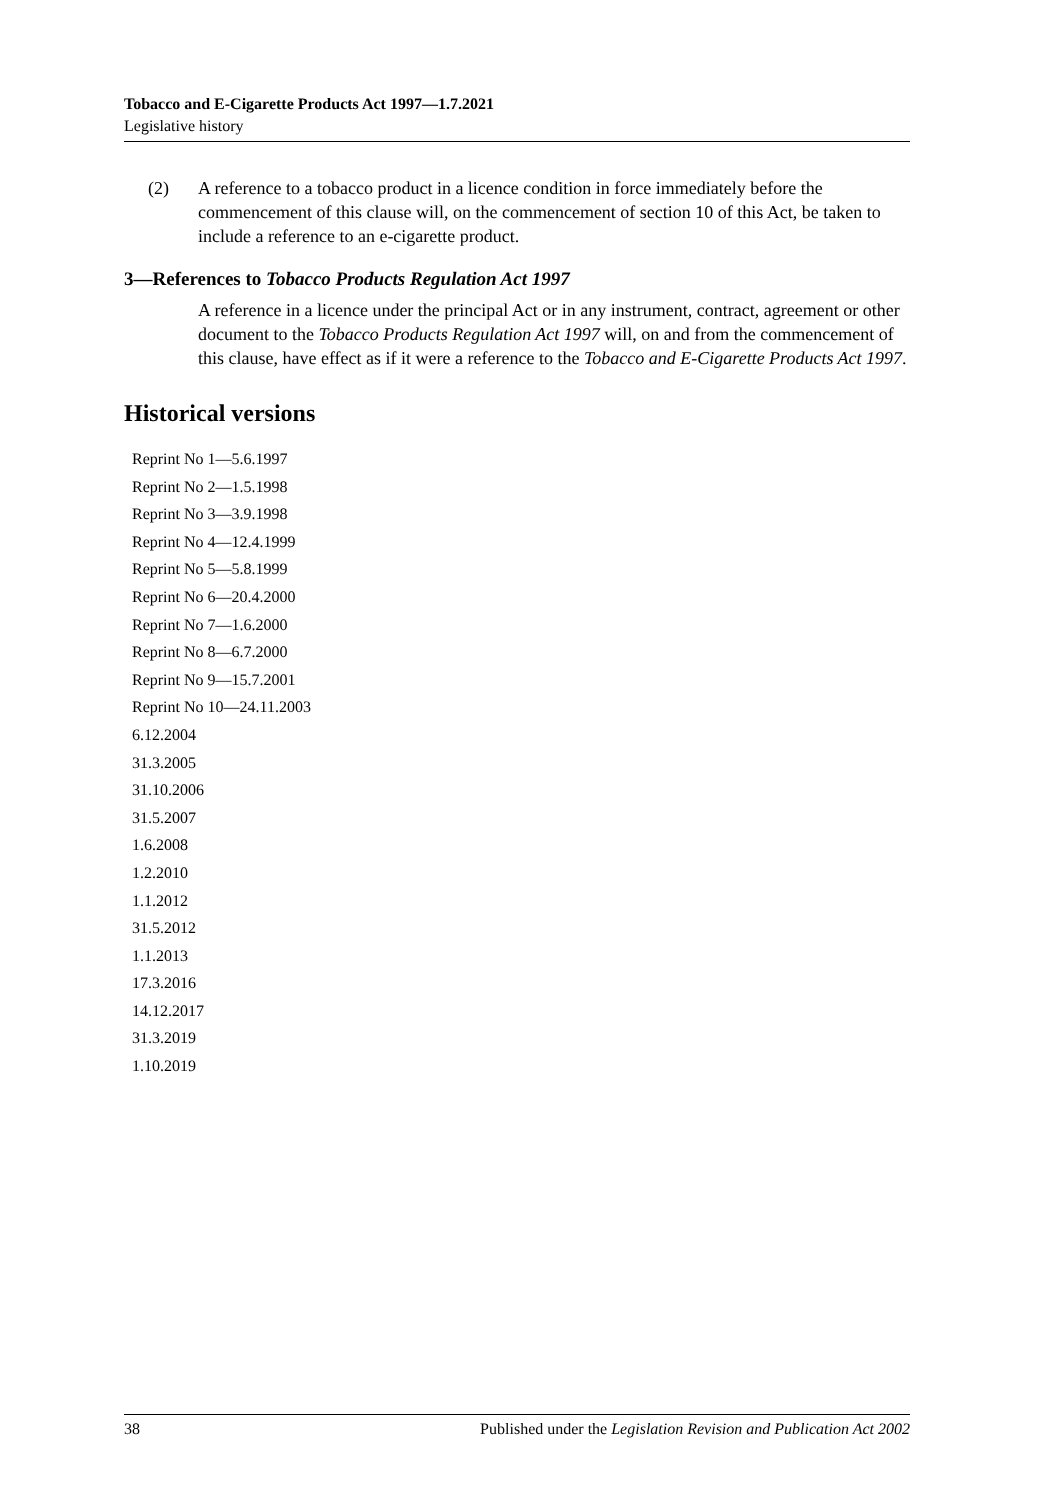Tobacco and E-Cigarette Products Act 1997—1.7.2021
Legislative history
(2) A reference to a tobacco product in a licence condition in force immediately before the commencement of this clause will, on the commencement of section 10 of this Act, be taken to include a reference to an e-cigarette product.
3—References to Tobacco Products Regulation Act 1997
A reference in a licence under the principal Act or in any instrument, contract, agreement or other document to the Tobacco Products Regulation Act 1997 will, on and from the commencement of this clause, have effect as if it were a reference to the Tobacco and E-Cigarette Products Act 1997.
Historical versions
Reprint No 1—5.6.1997
Reprint No 2—1.5.1998
Reprint No 3—3.9.1998
Reprint No 4—12.4.1999
Reprint No 5—5.8.1999
Reprint No 6—20.4.2000
Reprint No 7—1.6.2000
Reprint No 8—6.7.2000
Reprint No 9—15.7.2001
Reprint No 10—24.11.2003
6.12.2004
31.3.2005
31.10.2006
31.5.2007
1.6.2008
1.2.2010
1.1.2012
31.5.2012
1.1.2013
17.3.2016
14.12.2017
31.3.2019
1.10.2019
38 Published under the Legislation Revision and Publication Act 2002